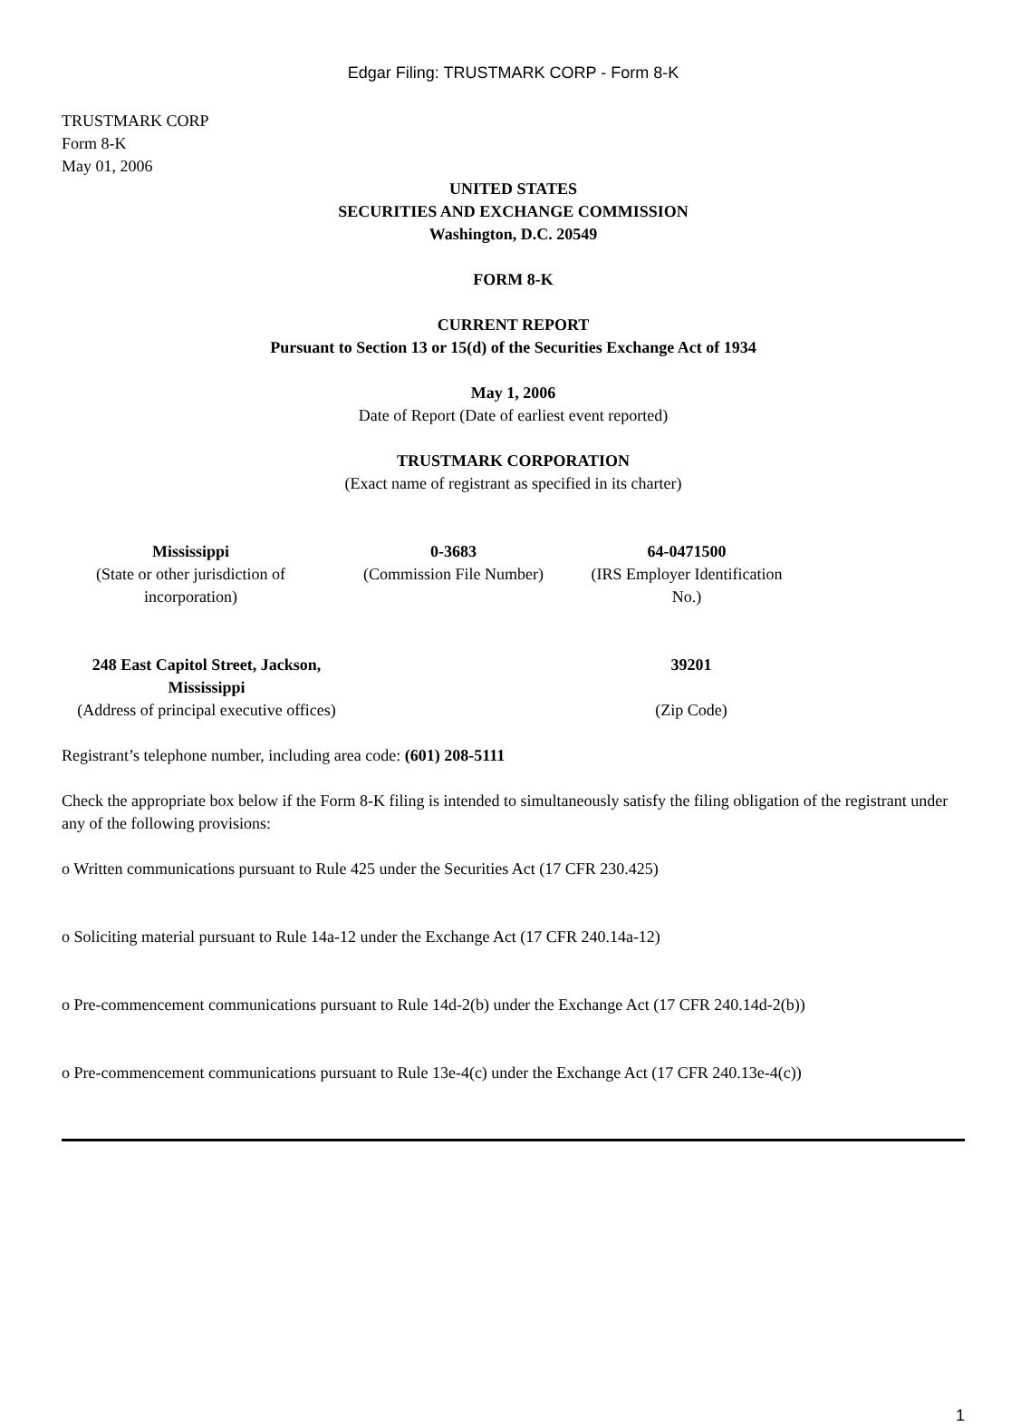Edgar Filing: TRUSTMARK CORP - Form 8-K
TRUSTMARK CORP
Form 8-K
May 01, 2006
UNITED STATES
SECURITIES AND EXCHANGE COMMISSION
Washington, D.C. 20549
FORM 8-K
CURRENT REPORT
Pursuant to Section 13 or 15(d) of the Securities Exchange Act of 1934
May 1, 2006
Date of Report (Date of earliest event reported)
TRUSTMARK CORPORATION
(Exact name of registrant as specified in its charter)
| Mississippi (State or other jurisdiction of incorporation) | 0-3683 (Commission File Number) | 64-0471500 (IRS Employer Identification No.) |
| 248 East Capitol Street, Jackson, Mississippi (Address of principal executive offices) | | 39201 (Zip Code) |
Registrant’s telephone number, including area code: (601) 208-5111
Check the appropriate box below if the Form 8-K filing is intended to simultaneously satisfy the filing obligation of the registrant under any of the following provisions:
o Written communications pursuant to Rule 425 under the Securities Act (17 CFR 230.425)
o Soliciting material pursuant to Rule 14a-12 under the Exchange Act (17 CFR 240.14a-12)
o Pre-commencement communications pursuant to Rule 14d-2(b) under the Exchange Act (17 CFR 240.14d-2(b))
o Pre-commencement communications pursuant to Rule 13e-4(c) under the Exchange Act (17 CFR 240.13e-4(c))
1